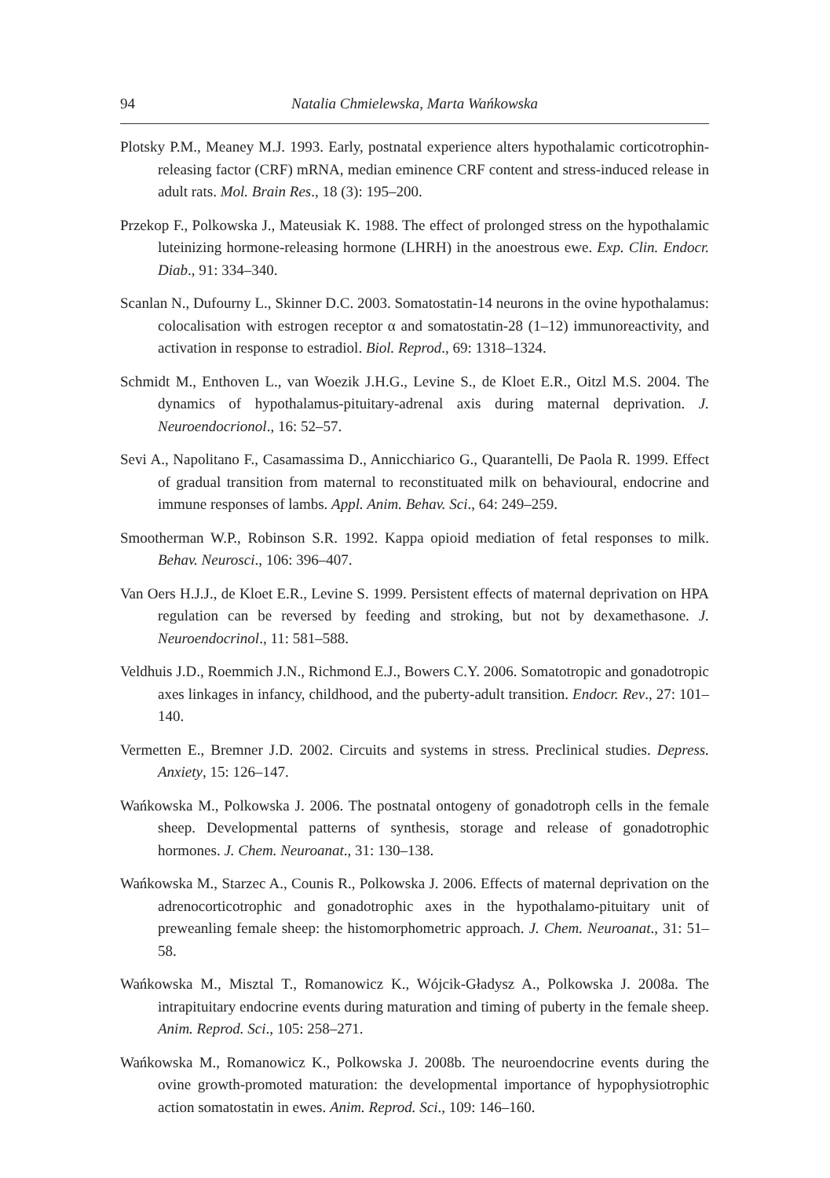94 Natalia Chmielewska, Marta Wańkowska
Plotsky P.M., Meaney M.J. 1993. Early, postnatal experience alters hypothalamic corticotrophin-releasing factor (CRF) mRNA, median eminence CRF content and stress-induced release in adult rats. Mol. Brain Res., 18 (3): 195–200.
Przekop F., Polkowska J., Mateusiak K. 1988. The effect of prolonged stress on the hypothalamic luteinizing hormone-releasing hormone (LHRH) in the anoestrous ewe. Exp. Clin. Endocr. Diab., 91: 334–340.
Scanlan N., Dufourny L., Skinner D.C. 2003. Somatostatin-14 neurons in the ovine hypothalamus: colocalisation with estrogen receptor α and somatostatin-28 (1–12) immunoreactivity, and activation in response to estradiol. Biol. Reprod., 69: 1318–1324.
Schmidt M., Enthoven L., van Woezik J.H.G., Levine S., de Kloet E.R., Oitzl M.S. 2004. The dynamics of hypothalamus-pituitary-adrenal axis during maternal deprivation. J. Neuroendocrionol., 16: 52–57.
Sevi A., Napolitano F., Casamassima D., Annicchiarico G., Quarantelli, De Paola R. 1999. Effect of gradual transition from maternal to reconstituated milk on behavioural, endocrine and immune responses of lambs. Appl. Anim. Behav. Sci., 64: 249–259.
Smootherman W.P., Robinson S.R. 1992. Kappa opioid mediation of fetal responses to milk. Behav. Neurosci., 106: 396–407.
Van Oers H.J.J., de Kloet E.R., Levine S. 1999. Persistent effects of maternal deprivation on HPA regulation can be reversed by feeding and stroking, but not by dexamethasone. J. Neuroendocrinol., 11: 581–588.
Veldhuis J.D., Roemmich J.N., Richmond E.J., Bowers C.Y. 2006. Somatotropic and gonadotropic axes linkages in infancy, childhood, and the puberty-adult transition. Endocr. Rev., 27: 101–140.
Vermetten E., Bremner J.D. 2002. Circuits and systems in stress. Preclinical studies. Depress. Anxiety, 15: 126–147.
Wańkowska M., Polkowska J. 2006. The postnatal ontogeny of gonadotroph cells in the female sheep. Developmental patterns of synthesis, storage and release of gonadotrophic hormones. J. Chem. Neuroanat., 31: 130–138.
Wańkowska M., Starzec A., Counis R., Polkowska J. 2006. Effects of maternal deprivation on the adrenocorticotrophic and gonadotrophic axes in the hypothalamo-pituitary unit of preweanling female sheep: the histomorphometric approach. J. Chem. Neuroanat., 31: 51–58.
Wańkowska M., Misztal T., Romanowicz K., Wójcik-Gładysz A., Polkowska J. 2008a. The intrapituitary endocrine events during maturation and timing of puberty in the female sheep. Anim. Reprod. Sci., 105: 258–271.
Wańkowska M., Romanowicz K., Polkowska J. 2008b. The neuroendocrine events during the ovine growth-promoted maturation: the developmental importance of hypophysiotrophic action somatostatin in ewes. Anim. Reprod. Sci., 109: 146–160.